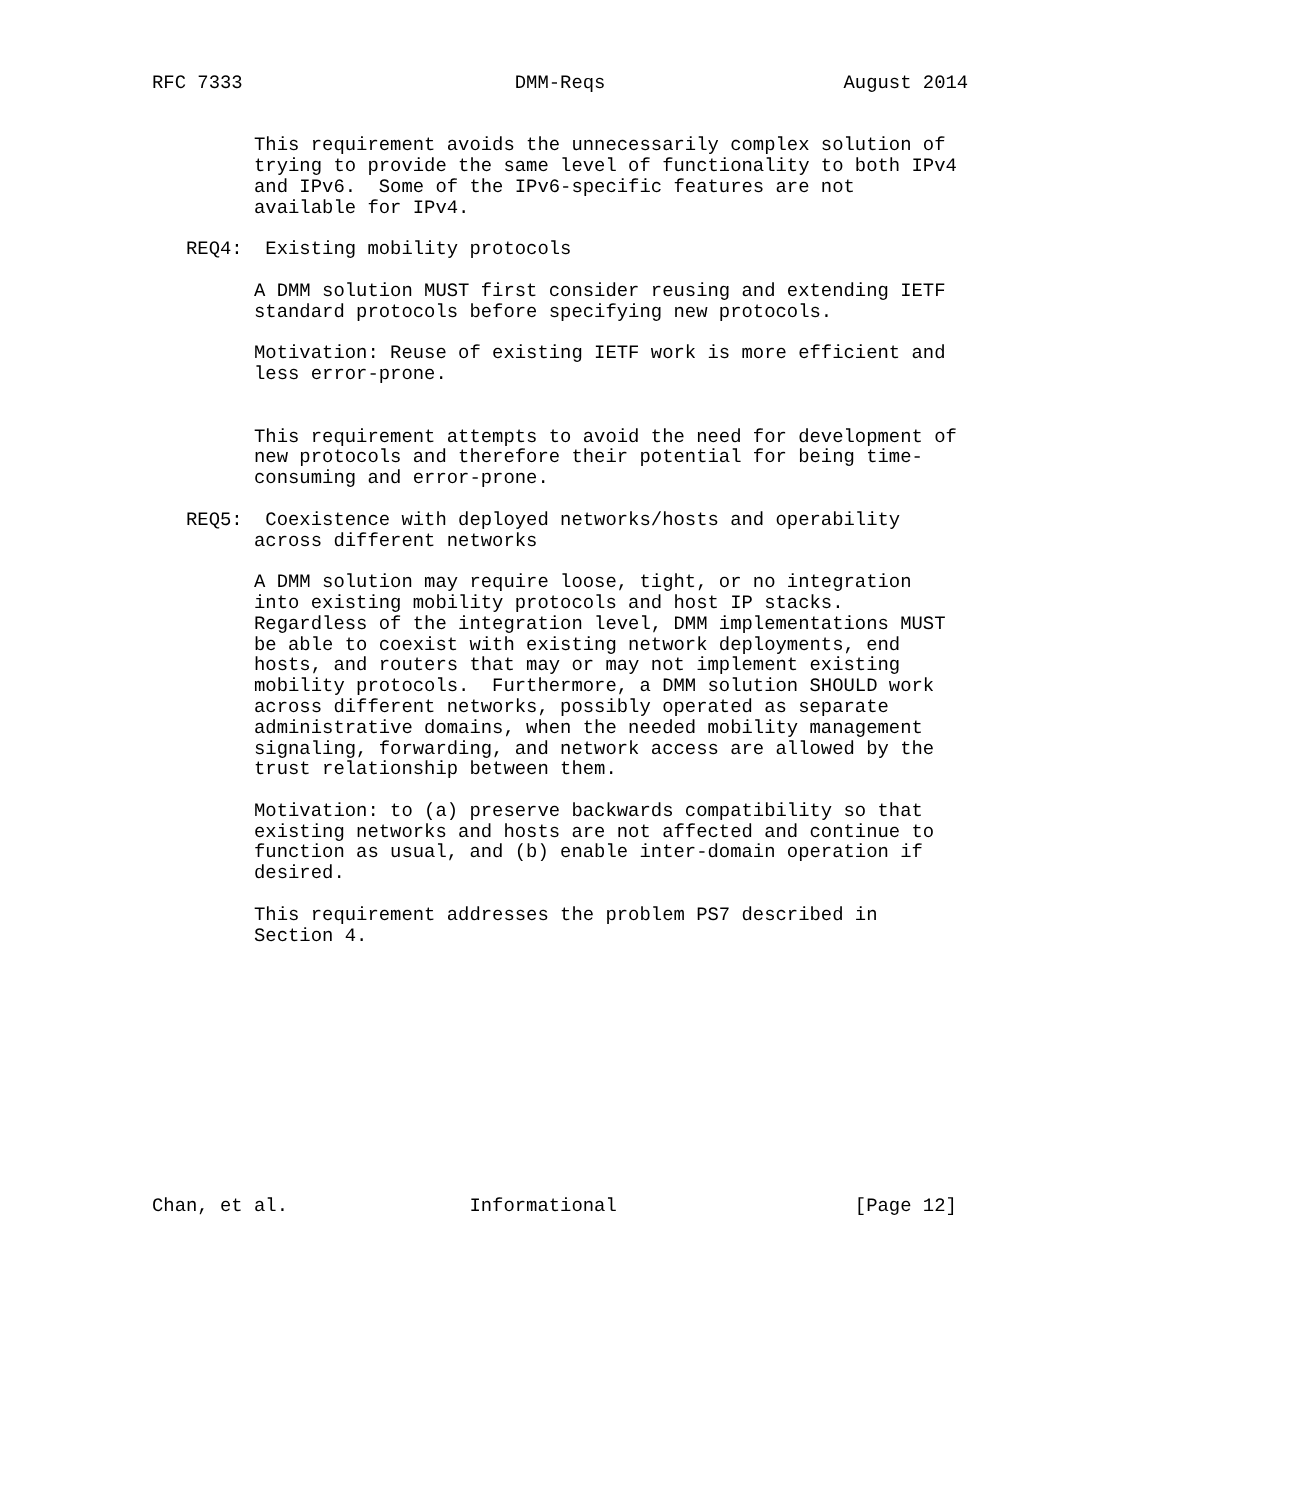RFC 7333                        DMM-Reqs                     August 2014


         This requirement avoids the unnecessarily complex solution of
         trying to provide the same level of functionality to both IPv4
         and IPv6.  Some of the IPv6-specific features are not
         available for IPv4.

   REQ4:  Existing mobility protocols

         A DMM solution MUST first consider reusing and extending IETF
         standard protocols before specifying new protocols.

         Motivation: Reuse of existing IETF work is more efficient and
         less error-prone.


         This requirement attempts to avoid the need for development of
         new protocols and therefore their potential for being time-
         consuming and error-prone.

   REQ5:  Coexistence with deployed networks/hosts and operability
         across different networks

         A DMM solution may require loose, tight, or no integration
         into existing mobility protocols and host IP stacks.
         Regardless of the integration level, DMM implementations MUST
         be able to coexist with existing network deployments, end
         hosts, and routers that may or may not implement existing
         mobility protocols.  Furthermore, a DMM solution SHOULD work
         across different networks, possibly operated as separate
         administrative domains, when the needed mobility management
         signaling, forwarding, and network access are allowed by the
         trust relationship between them.

         Motivation: to (a) preserve backwards compatibility so that
         existing networks and hosts are not affected and continue to
         function as usual, and (b) enable inter-domain operation if
         desired.

         This requirement addresses the problem PS7 described in
         Section 4.












Chan, et al.                Informational                     [Page 12]